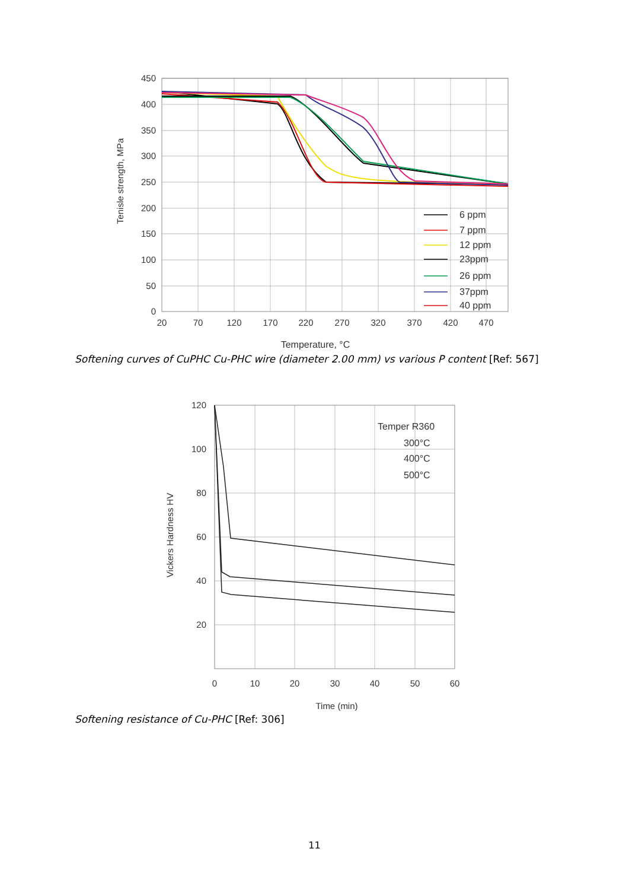450
400
350
300
250
200
150
100
50
0
20
70
120
170
220
270
320
370
420
470
Temperature, °C
Tenisle strength, MPa
6 ppm
7 ppm
12 ppm
23ppm
26 ppm
37ppm
40 ppm
Softening curves of CuPHC Cu-PHC wire (diameter 2.00 mm) vs various P content [Ref: 567]
120
100
80
60
40
20
0
10
20
30
40
50
60
Time (min)
Vickers Hardness HV
Temper R360
300°C
400°C
500°C
Softening resistance of Cu-PHC [Ref: 306]
11